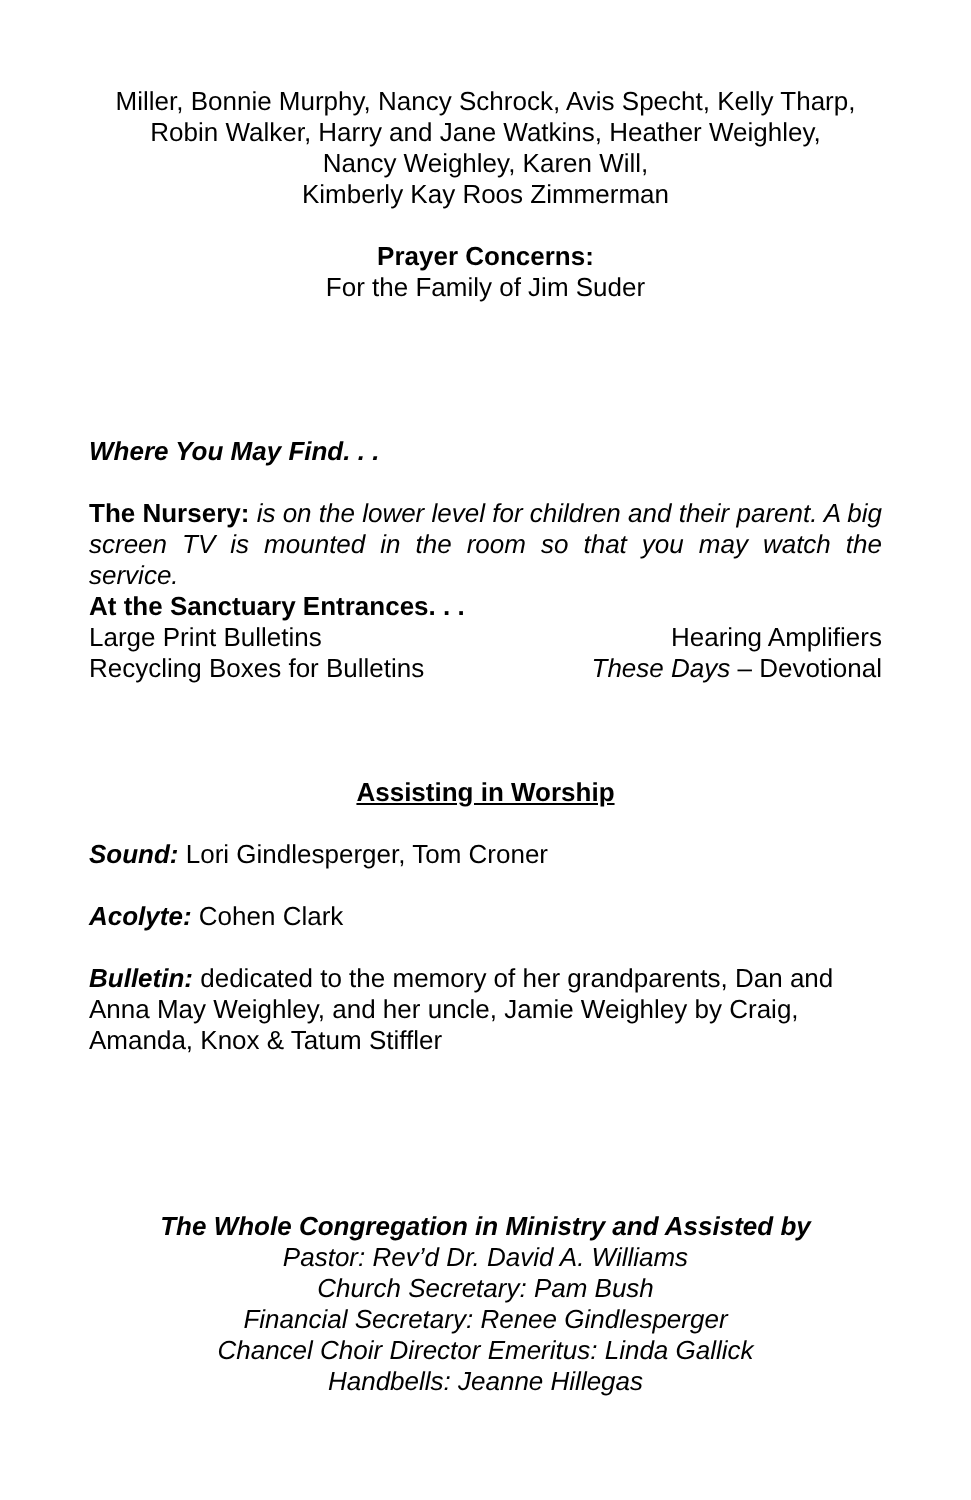Miller, Bonnie Murphy, Nancy Schrock, Avis Specht, Kelly Tharp,
Robin Walker, Harry and Jane Watkins, Heather Weighley,
Nancy Weighley, Karen Will,
Kimberly Kay Roos Zimmerman
Prayer Concerns:
For the Family of Jim Suder
Where You May Find. . .
The Nursery: is on the lower level for children and their parent. A big screen TV is mounted in the room so that you may watch the service.
At the Sanctuary Entrances. . .
Large Print Bulletins Hearing Amplifiers
Recycling Boxes for Bulletins These Days – Devotional
Assisting in Worship
Sound: Lori Gindlesperger, Tom Croner
Acolyte: Cohen Clark
Bulletin: dedicated to the memory of her grandparents, Dan and Anna May Weighley, and her uncle, Jamie Weighley by Craig, Amanda, Knox & Tatum Stiffler
The Whole Congregation in Ministry and Assisted by
Pastor: Rev’d Dr. David A. Williams
Church Secretary: Pam Bush
Financial Secretary: Renee Gindlesperger
Chancel Choir Director Emeritus: Linda Gallick
Handbells: Jeanne Hillegas